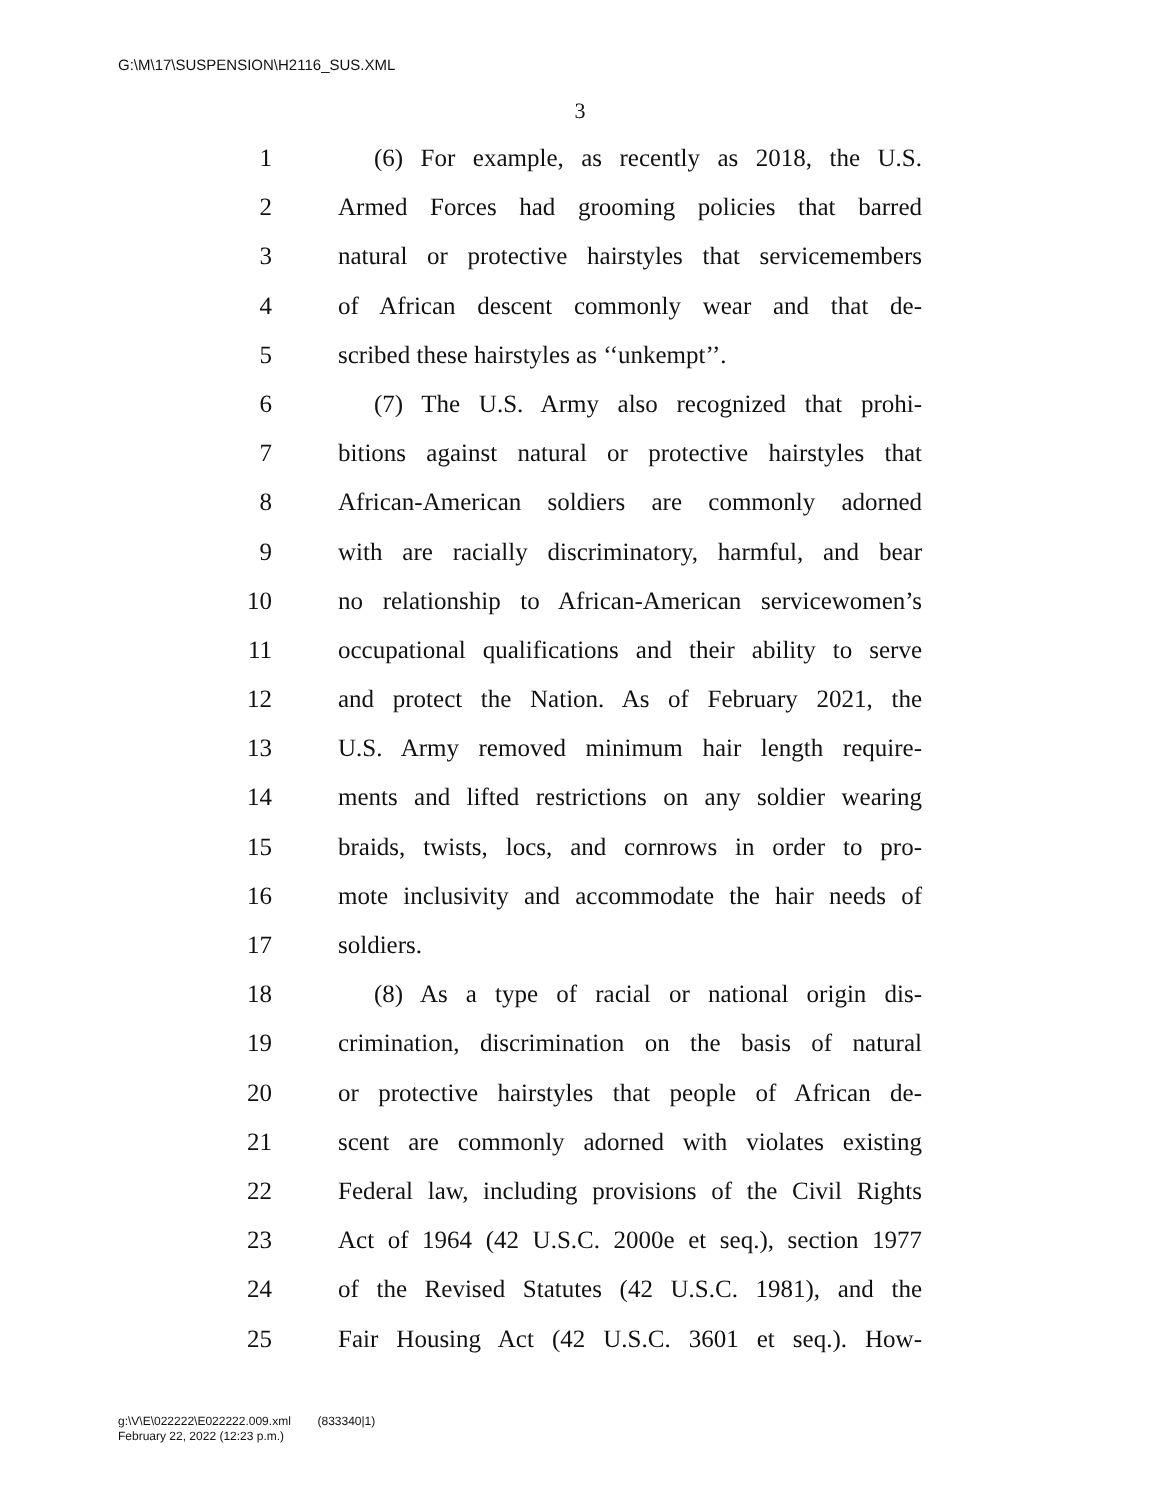G:\M\17\SUSPENSION\H2116_SUS.XML
3
1 (6) For example, as recently as 2018, the U.S.
2 Armed Forces had grooming policies that barred
3 natural or protective hairstyles that servicemembers
4 of African descent commonly wear and that de-
5 scribed these hairstyles as ‘‘unkempt’’.
6 (7) The U.S. Army also recognized that prohi-
7 bitions against natural or protective hairstyles that
8 African-American soldiers are commonly adorned
9 with are racially discriminatory, harmful, and bear
10 no relationship to African-American servicewomen’s
11 occupational qualifications and their ability to serve
12 and protect the Nation. As of February 2021, the
13 U.S. Army removed minimum hair length require-
14 ments and lifted restrictions on any soldier wearing
15 braids, twists, locs, and cornrows in order to pro-
16 mote inclusivity and accommodate the hair needs of
17 soldiers.
18 (8) As a type of racial or national origin dis-
19 crimination, discrimination on the basis of natural
20 or protective hairstyles that people of African de-
21 scent are commonly adorned with violates existing
22 Federal law, including provisions of the Civil Rights
23 Act of 1964 (42 U.S.C. 2000e et seq.), section 1977
24 of the Revised Statutes (42 U.S.C. 1981), and the
25 Fair Housing Act (42 U.S.C. 3601 et seq.). How-
g:\V\E\022222\E022222.009.xml (833340|1)
February 22, 2022 (12:23 p.m.)